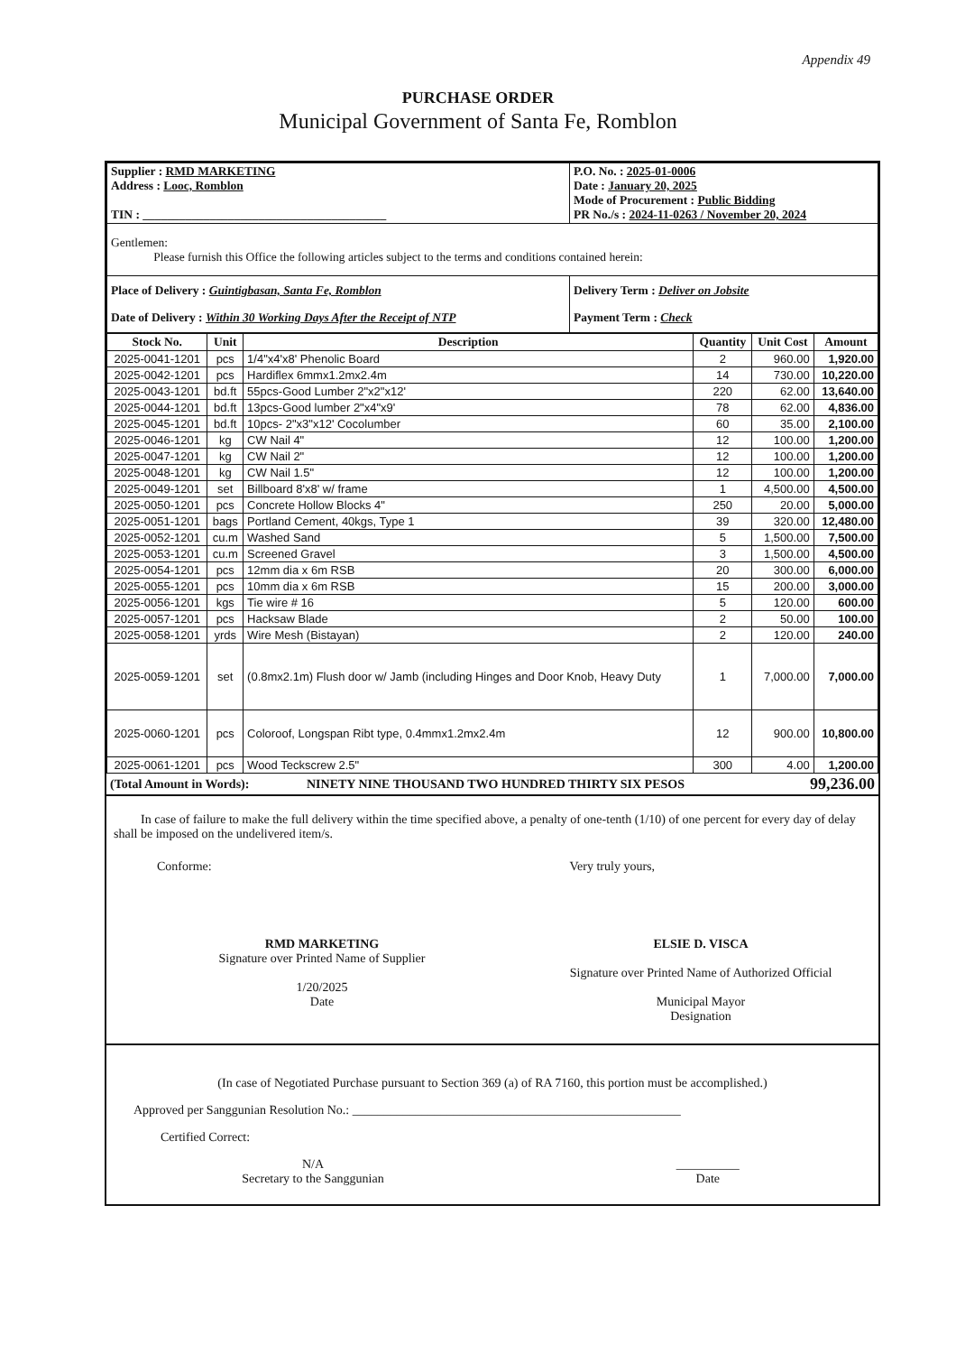Appendix 49
PURCHASE ORDER
Municipal Government of Santa Fe, Romblon
| Supplier : RMD MARKETING Address : Looc, Romblon TIN : ________________________________________ | P.O. No. : 2025-01-0006 Date : January 20, 2025 Mode of Procurement : Public Bidding PR No./s : 2024-11-0263 / November 20, 2024 |
| Gentlemen: Please furnish this Office the following articles subject to the terms and conditions contained herein: | |
| Place of Delivery : Guintigbasan, Santa Fe, Romblon Date of Delivery : Within 30 Working Days After the Receipt of NTP | Delivery Term : Deliver on Jobsite Payment Term : Check |
| Stock No. | Unit | Description | Quantity | Unit Cost | Amount |
| --- | --- | --- | --- | --- | --- |
| 2025-0041-1201 | pcs | 1/4"x4'x8' Phenolic Board | 2 | 960.00 | 1,920.00 |
| 2025-0042-1201 | pcs | Hardiflex 6mmx1.2mx2.4m | 14 | 730.00 | 10,220.00 |
| 2025-0043-1201 | bd.ft | 55pcs-Good Lumber 2"x2"x12' | 220 | 62.00 | 13,640.00 |
| 2025-0044-1201 | bd.ft | 13pcs-Good lumber 2"x4"x9' | 78 | 62.00 | 4,836.00 |
| 2025-0045-1201 | bd.ft | 10pcs- 2"x3"x12' Cocolumber | 60 | 35.00 | 2,100.00 |
| 2025-0046-1201 | kg | CW Nail 4" | 12 | 100.00 | 1,200.00 |
| 2025-0047-1201 | kg | CW Nail 2" | 12 | 100.00 | 1,200.00 |
| 2025-0048-1201 | kg | CW Nail 1.5" | 12 | 100.00 | 1,200.00 |
| 2025-0049-1201 | set | Billboard 8'x8' w/ frame | 1 | 4,500.00 | 4,500.00 |
| 2025-0050-1201 | pcs | Concrete Hollow Blocks 4" | 250 | 20.00 | 5,000.00 |
| 2025-0051-1201 | bags | Portland Cement, 40kgs, Type 1 | 39 | 320.00 | 12,480.00 |
| 2025-0052-1201 | cu.m | Washed Sand | 5 | 1,500.00 | 7,500.00 |
| 2025-0053-1201 | cu.m | Screened Gravel | 3 | 1,500.00 | 4,500.00 |
| 2025-0054-1201 | pcs | 12mm dia x 6m RSB | 20 | 300.00 | 6,000.00 |
| 2025-0055-1201 | pcs | 10mm dia x 6m RSB | 15 | 200.00 | 3,000.00 |
| 2025-0056-1201 | kgs | Tie wire # 16 | 5 | 120.00 | 600.00 |
| 2025-0057-1201 | pcs | Hacksaw Blade | 2 | 50.00 | 100.00 |
| 2025-0058-1201 | yrds | Wire Mesh (Bistayan) | 2 | 120.00 | 240.00 |
| 2025-0059-1201 | set | (0.8mx2.1m) Flush door w/ Jamb (including Hinges and Door Knob, Heavy Duty | 1 | 7,000.00 | 7,000.00 |
| 2025-0060-1201 | pcs | Coloroof, Longspan Ribt type, 0.4mmx1.2mx2.4m | 12 | 900.00 | 10,800.00 |
| 2025-0061-1201 | pcs | Wood Teckscrew 2.5" | 300 | 4.00 | 1,200.00 |
| (Total Amount in Words): | NINETY NINE THOUSAND TWO HUNDRED THIRTY SIX PESOS | 99,236.00 |
In case of failure to make the full delivery within the time specified above, a penalty of one-tenth (1/10) of one percent for every day of delay shall be imposed on the undelivered item/s.
Conforme: Very truly yours,
RMD MARKETING
Signature over Printed Name of Supplier
1/20/2025
Date
ELSIE D. VISCA
Signature over Printed Name of Authorized Official
Municipal Mayor
Designation
(In case of Negotiated Purchase pursuant to Section 369 (a) of RA 7160, this portion must be accomplished.)
Approved per Sanggunian Resolution No.: ____________________________________________________
Certified Correct:
N/A
Secretary to the Sanggunian
__________
Date